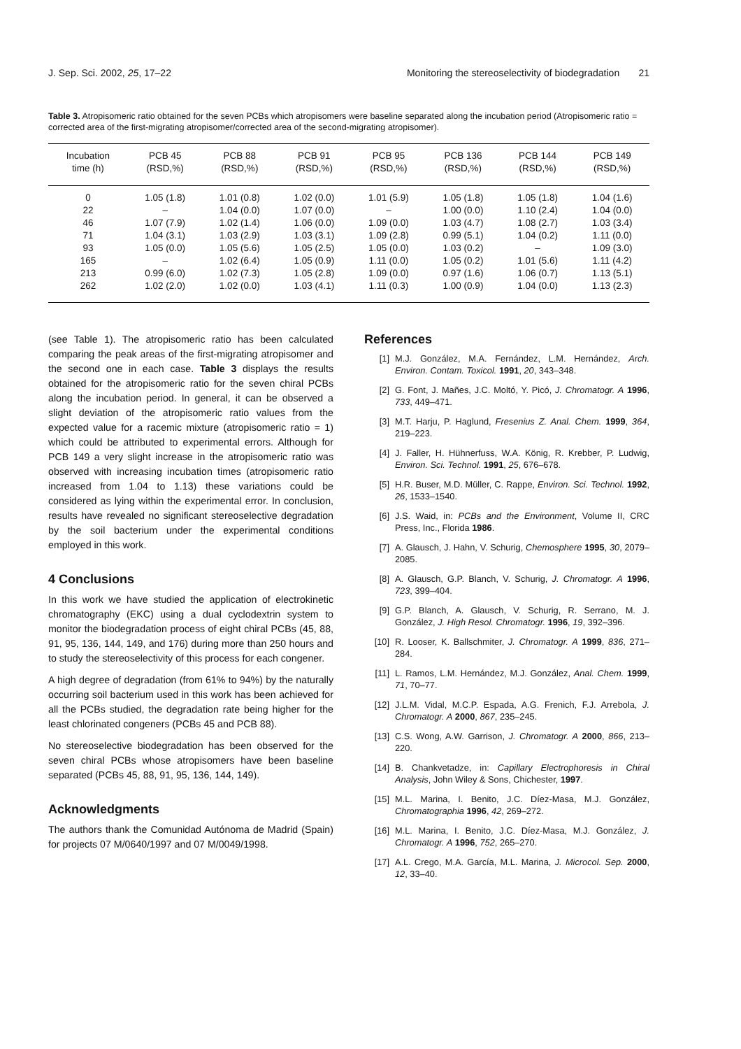J. Sep. Sci. 2002, 25, 17–22 Monitoring the stereoselectivity of biodegradation 21
Table 3. Atropisomeric ratio obtained for the seven PCBs which atropisomers were baseline separated along the incubation period (Atropisomeric ratio = corrected area of the first-migrating atropisomer/corrected area of the second-migrating atropisomer).
| Incubation time (h) | PCB 45 (RSD,%) | PCB 88 (RSD,%) | PCB 91 (RSD,%) | PCB 95 (RSD,%) | PCB 136 (RSD,%) | PCB 144 (RSD,%) | PCB 149 (RSD,%) |
| --- | --- | --- | --- | --- | --- | --- | --- |
| 0 | 1.05 (1.8) | 1.01 (0.8) | 1.02 (0.0) | 1.01 (5.9) | 1.05 (1.8) | 1.05 (1.8) | 1.04 (1.6) |
| 22 | – | 1.04 (0.0) | 1.07 (0.0) | – | 1.00 (0.0) | 1.10 (2.4) | 1.04 (0.0) |
| 46 | 1.07 (7.9) | 1.02 (1.4) | 1.06 (0.0) | 1.09 (0.0) | 1.03 (4.7) | 1.08 (2.7) | 1.03 (3.4) |
| 71 | 1.04 (3.1) | 1.03 (2.9) | 1.03 (3.1) | 1.09 (2.8) | 0.99 (5.1) | 1.04 (0.2) | 1.11 (0.0) |
| 93 | 1.05 (0.0) | 1.05 (5.6) | 1.05 (2.5) | 1.05 (0.0) | 1.03 (0.2) | – | 1.09 (3.0) |
| 165 | – | 1.02 (6.4) | 1.05 (0.9) | 1.11 (0.0) | 1.05 (0.2) | 1.01 (5.6) | 1.11 (4.2) |
| 213 | 0.99 (6.0) | 1.02 (7.3) | 1.05 (2.8) | 1.09 (0.0) | 0.97 (1.6) | 1.06 (0.7) | 1.13 (5.1) |
| 262 | 1.02 (2.0) | 1.02 (0.0) | 1.03 (4.1) | 1.11 (0.3) | 1.00 (0.9) | 1.04 (0.0) | 1.13 (2.3) |
(see Table 1). The atropisomeric ratio has been calculated comparing the peak areas of the first-migrating atropisomer and the second one in each case. Table 3 displays the results obtained for the atropisomeric ratio for the seven chiral PCBs along the incubation period. In general, it can be observed a slight deviation of the atropisomeric ratio values from the expected value for a racemic mixture (atropisomeric ratio = 1) which could be attributed to experimental errors. Although for PCB 149 a very slight increase in the atropisomeric ratio was observed with increasing incubation times (atropisomeric ratio increased from 1.04 to 1.13) these variations could be considered as lying within the experimental error. In conclusion, results have revealed no significant stereoselective degradation by the soil bacterium under the experimental conditions employed in this work.
4 Conclusions
In this work we have studied the application of electrokinetic chromatography (EKC) using a dual cyclodextrin system to monitor the biodegradation process of eight chiral PCBs (45, 88, 91, 95, 136, 144, 149, and 176) during more than 250 hours and to study the stereoselectivity of this process for each congener.
A high degree of degradation (from 61% to 94%) by the naturally occurring soil bacterium used in this work has been achieved for all the PCBs studied, the degradation rate being higher for the least chlorinated congeners (PCBs 45 and PCB 88).
No stereoselective biodegradation has been observed for the seven chiral PCBs whose atropisomers have been baseline separated (PCBs 45, 88, 91, 95, 136, 144, 149).
Acknowledgments
The authors thank the Comunidad Autónoma de Madrid (Spain) for projects 07 M/0640/1997 and 07 M/0049/1998.
References
[1] M.J. González, M.A. Fernández, L.M. Hernández, Arch. Environ. Contam. Toxicol. 1991, 20, 343–348.
[2] G. Font, J. Mañes, J.C. Moltó, Y. Picó, J. Chromatogr. A 1996, 733, 449–471.
[3] M.T. Harju, P. Haglund, Fresenius Z. Anal. Chem. 1999, 364, 219–223.
[4] J. Faller, H. Hühnerfuss, W.A. König, R. Krebber, P. Ludwig, Environ. Sci. Technol. 1991, 25, 676–678.
[5] H.R. Buser, M.D. Müller, C. Rappe, Environ. Sci. Technol. 1992, 26, 1533–1540.
[6] J.S. Waid, in: PCBs and the Environment, Volume II, CRC Press, Inc., Florida 1986.
[7] A. Glausch, J. Hahn, V. Schurig, Chemosphere 1995, 30, 2079–2085.
[8] A. Glausch, G.P. Blanch, V. Schurig, J. Chromatogr. A 1996, 723, 399–404.
[9] G.P. Blanch, A. Glausch, V. Schurig, R. Serrano, M. J. González, J. High Resol. Chromatogr. 1996, 19, 392–396.
[10] R. Looser, K. Ballschmiter, J. Chromatogr. A 1999, 836, 271–284.
[11] L. Ramos, L.M. Hernández, M.J. González, Anal. Chem. 1999, 71, 70–77.
[12] J.L.M. Vidal, M.C.P. Espada, A.G. Frenich, F.J. Arrebola, J. Chromatogr. A 2000, 867, 235–245.
[13] C.S. Wong, A.W. Garrison, J. Chromatogr. A 2000, 866, 213–220.
[14] B. Chankvetadze, in: Capillary Electrophoresis in Chiral Analysis, John Wiley & Sons, Chichester, 1997.
[15] M.L. Marina, I. Benito, J.C. Díez-Masa, M.J. González, Chromatographia 1996, 42, 269–272.
[16] M.L. Marina, I. Benito, J.C. Díez-Masa, M.J. González, J. Chromatogr. A 1996, 752, 265–270.
[17] A.L. Crego, M.A. García, M.L. Marina, J. Microcol. Sep. 2000, 12, 33–40.